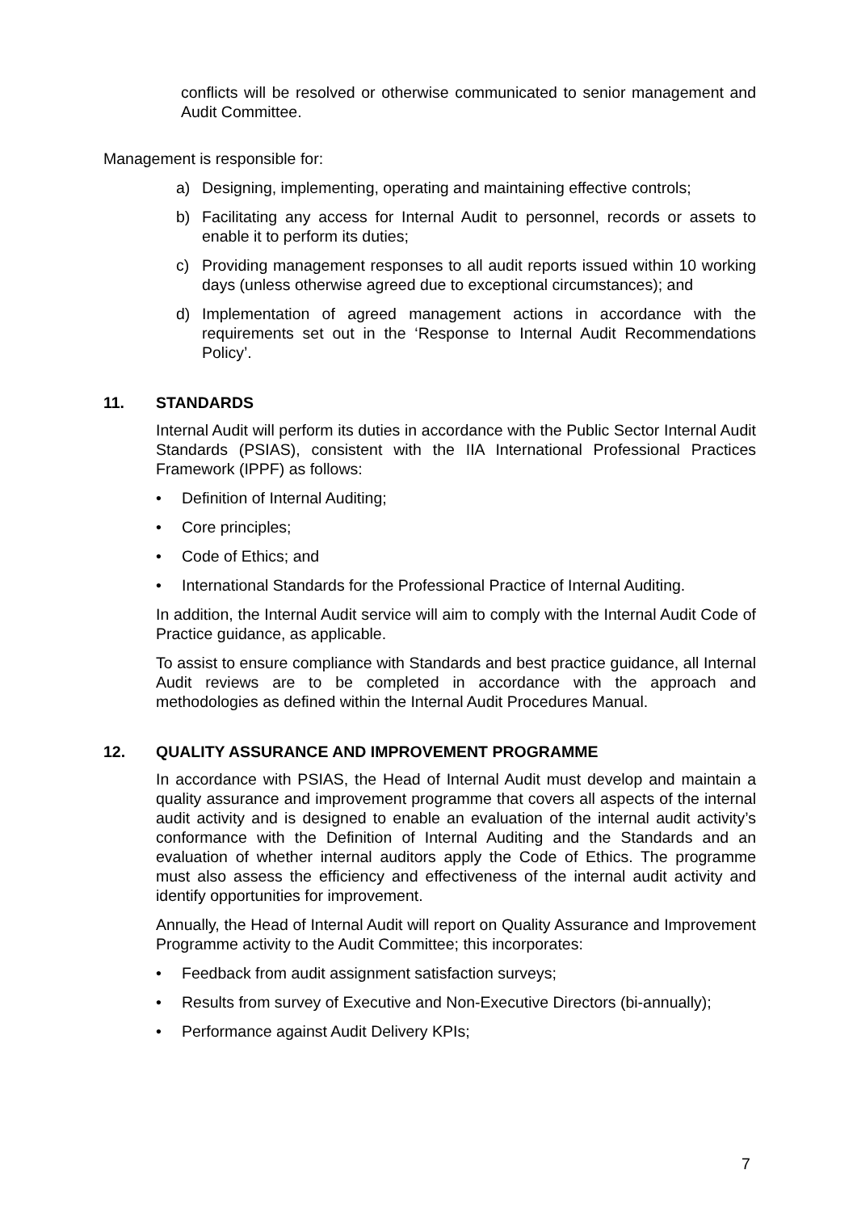conflicts will be resolved or otherwise communicated to senior management and Audit Committee.
Management is responsible for:
a) Designing, implementing, operating and maintaining effective controls;
b) Facilitating any access for Internal Audit to personnel, records or assets to enable it to perform its duties;
c) Providing management responses to all audit reports issued within 10 working days (unless otherwise agreed due to exceptional circumstances); and
d) Implementation of agreed management actions in accordance with the requirements set out in the ‘Response to Internal Audit Recommendations Policy’.
11. STANDARDS
Internal Audit will perform its duties in accordance with the Public Sector Internal Audit Standards (PSIAS), consistent with the IIA International Professional Practices Framework (IPPF) as follows:
• Definition of Internal Auditing;
• Core principles;
• Code of Ethics; and
• International Standards for the Professional Practice of Internal Auditing.
In addition, the Internal Audit service will aim to comply with the Internal Audit Code of Practice guidance, as applicable.
To assist to ensure compliance with Standards and best practice guidance, all Internal Audit reviews are to be completed in accordance with the approach and methodologies as defined within the Internal Audit Procedures Manual.
12. QUALITY ASSURANCE AND IMPROVEMENT PROGRAMME
In accordance with PSIAS, the Head of Internal Audit must develop and maintain a quality assurance and improvement programme that covers all aspects of the internal audit activity and is designed to enable an evaluation of the internal audit activity’s conformance with the Definition of Internal Auditing and the Standards and an evaluation of whether internal auditors apply the Code of Ethics. The programme must also assess the efficiency and effectiveness of the internal audit activity and identify opportunities for improvement.
Annually, the Head of Internal Audit will report on Quality Assurance and Improvement Programme activity to the Audit Committee; this incorporates:
• Feedback from audit assignment satisfaction surveys;
• Results from survey of Executive and Non-Executive Directors (bi-annually);
• Performance against Audit Delivery KPIs;
7